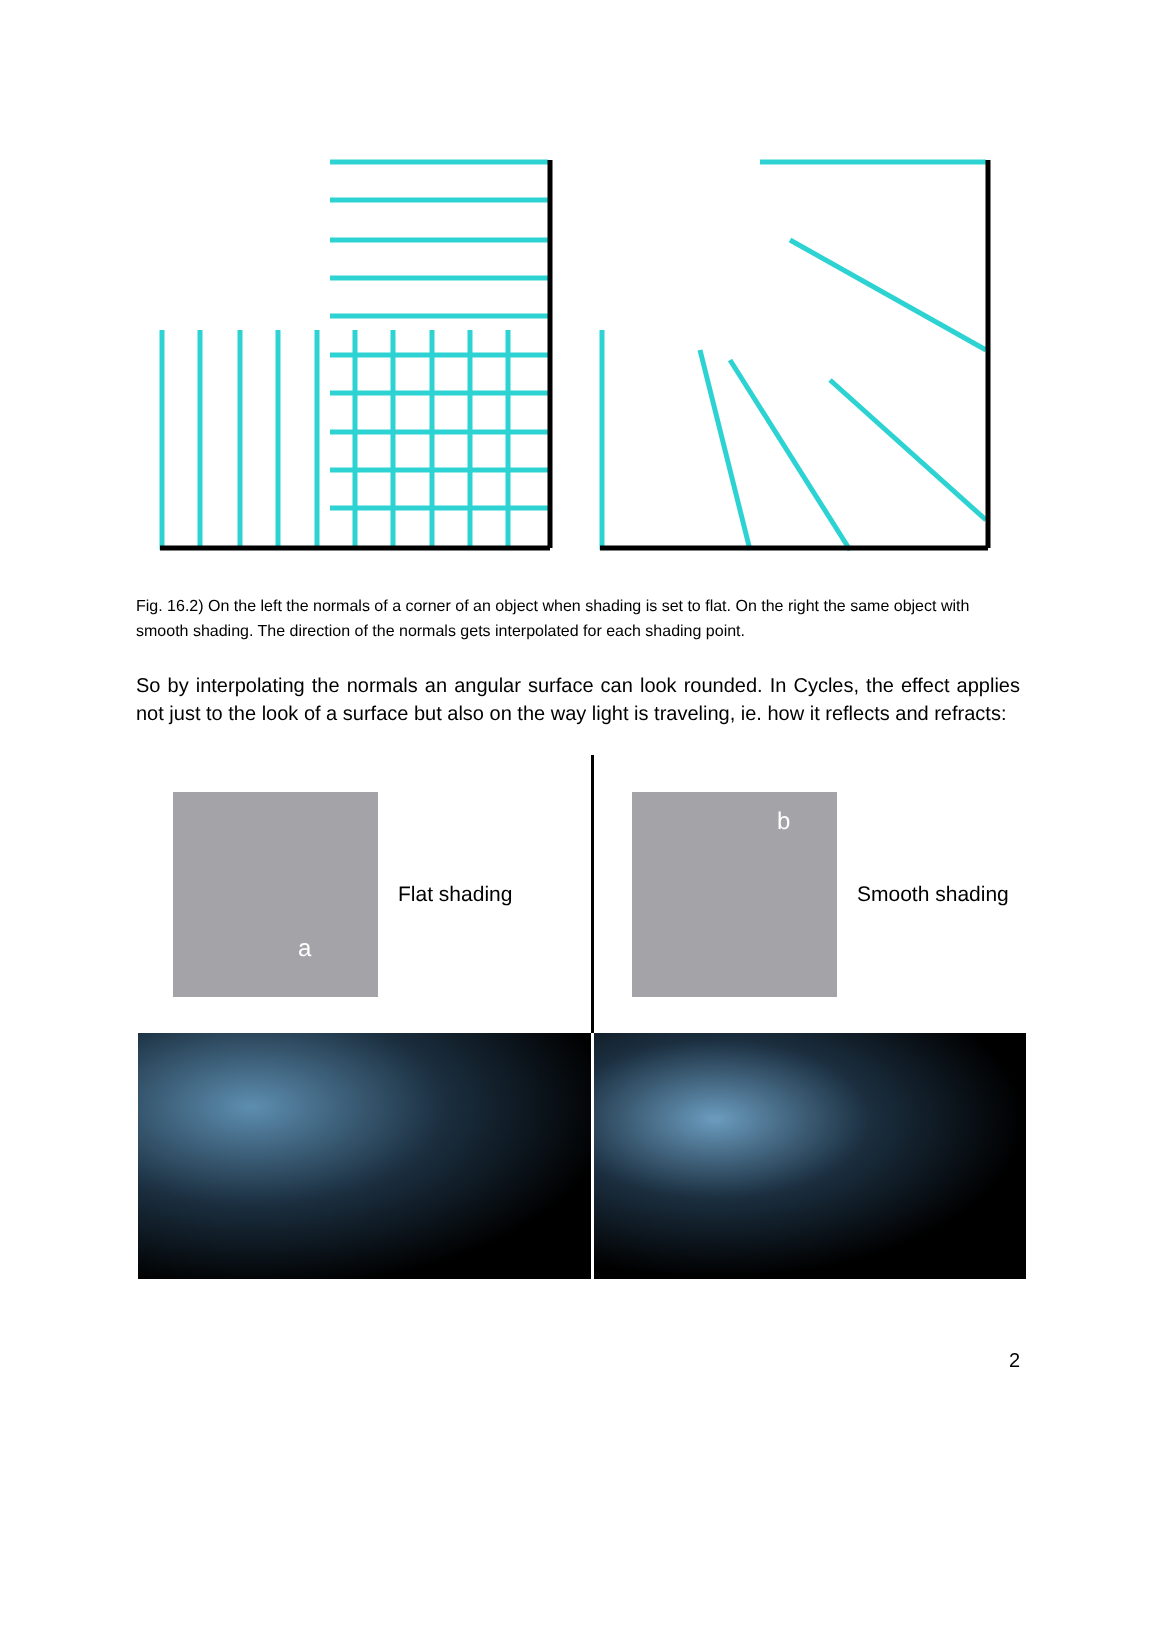Fig. 16.2) On the left the normals of a corner of an object when shading is set to flat. On the right the same object with smooth shading. The direction of the normals gets interpolated for each shading point.
So by interpolating the normals an angular surface can look rounded. In Cycles, the effect applies not just to the look of a surface but also on the way light is traveling, ie. how it reflects and refracts:
a
Flat shading
b
Smooth shading
2